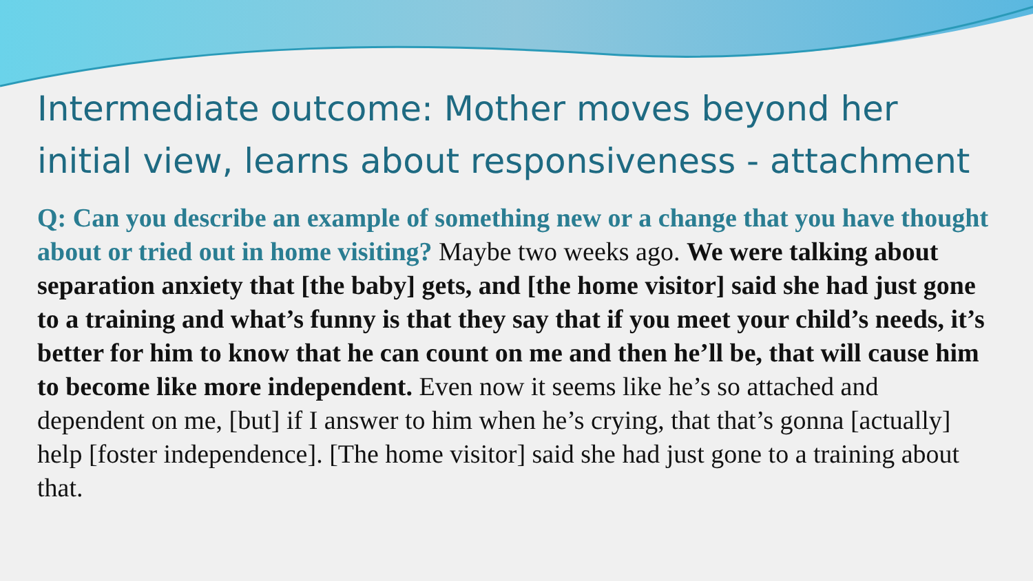Intermediate outcome: Mother moves beyond her initial view, learns about responsiveness - attachment
Q: Can you describe an example of something new or a change that you have thought about or tried out in home visiting? Maybe two weeks ago. We were talking about separation anxiety that [the baby] gets, and [the home visitor] said she had just gone to a training and what’s funny is that they say that if you meet your child’s needs, it’s better for him to know that he can count on me and then he’ll be, that will cause him to become like more independent. Even now it seems like he’s so attached and dependent on me, [but] if I answer to him when he’s crying, that that’s gonna [actually] help [foster independence]. [The home visitor] said she had just gone to a training about that.